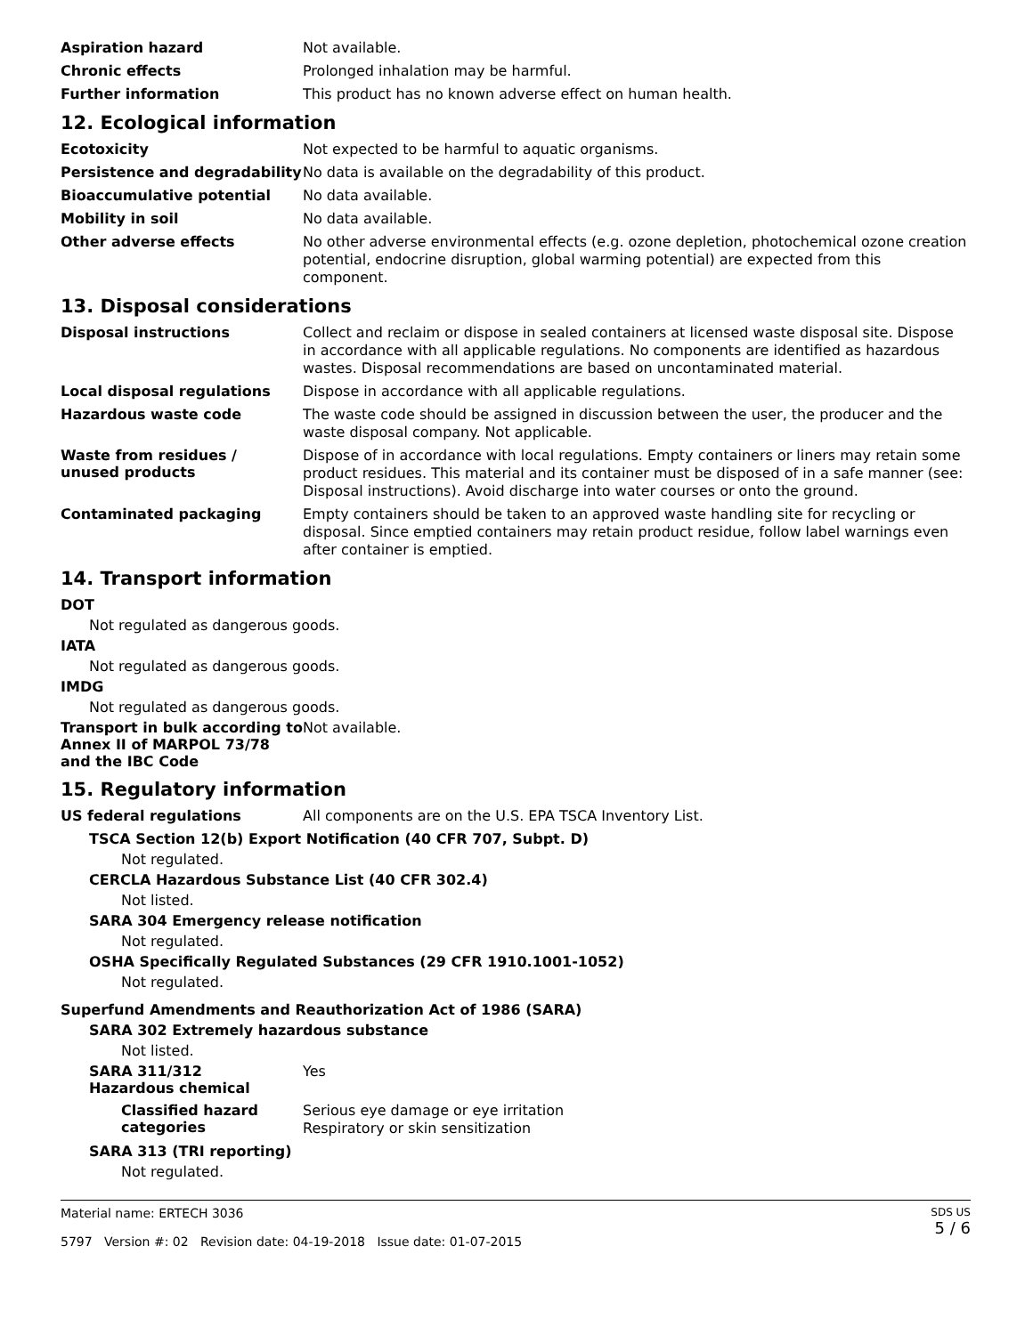Aspiration hazard
Not available.
Chronic effects
Prolonged inhalation may be harmful.
Further information
This product has no known adverse effect on human health.
12. Ecological information
Ecotoxicity
Not expected to be harmful to aquatic organisms.
Persistence and degradability
No data is available on the degradability of this product.
Bioaccumulative potential
No data available.
Mobility in soil
No data available.
Other adverse effects
No other adverse environmental effects (e.g. ozone depletion, photochemical ozone creation potential, endocrine disruption, global warming potential) are expected from this component.
13. Disposal considerations
Disposal instructions
Collect and reclaim or dispose in sealed containers at licensed waste disposal site. Dispose in accordance with all applicable regulations. No components are identified as hazardous wastes. Disposal recommendations are based on uncontaminated material.
Local disposal regulations
Dispose in accordance with all applicable regulations.
Hazardous waste code
The waste code should be assigned in discussion between the user, the producer and the waste disposal company. Not applicable.
Waste from residues /
unused products
Dispose of in accordance with local regulations. Empty containers or liners may retain some product residues. This material and its container must be disposed of in a safe manner (see: Disposal instructions). Avoid discharge into water courses or onto the ground.
Contaminated packaging
Empty containers should be taken to an approved waste handling site for recycling or disposal. Since emptied containers may retain product residue, follow label warnings even after container is emptied.
14. Transport information
DOT
Not regulated as dangerous goods.
IATA
Not regulated as dangerous goods.
IMDG
Not regulated as dangerous goods.
Transport in bulk according to Annex II of MARPOL 73/78 and the IBC Code
Not available.
15. Regulatory information
US federal regulations
All components are on the U.S. EPA TSCA Inventory List.
TSCA Section 12(b) Export Notification (40 CFR 707, Subpt. D)
Not regulated.
CERCLA Hazardous Substance List (40 CFR 302.4)
Not listed.
SARA 304 Emergency release notification
Not regulated.
OSHA Specifically Regulated Substances (29 CFR 1910.1001-1052)
Not regulated.
Superfund Amendments and Reauthorization Act of 1986 (SARA)
SARA 302 Extremely hazardous substance
Not listed.
SARA 311/312
Hazardous chemical
Yes
Classified hazard
categories
Serious eye damage or eye irritation
Respiratory or skin sensitization
SARA 313 (TRI reporting)
Not regulated.
Material name: ERTECH 3036
5797 Version #: 02 Revision date: 04-19-2018 Issue date: 01-07-2015
SDS US
5 / 6